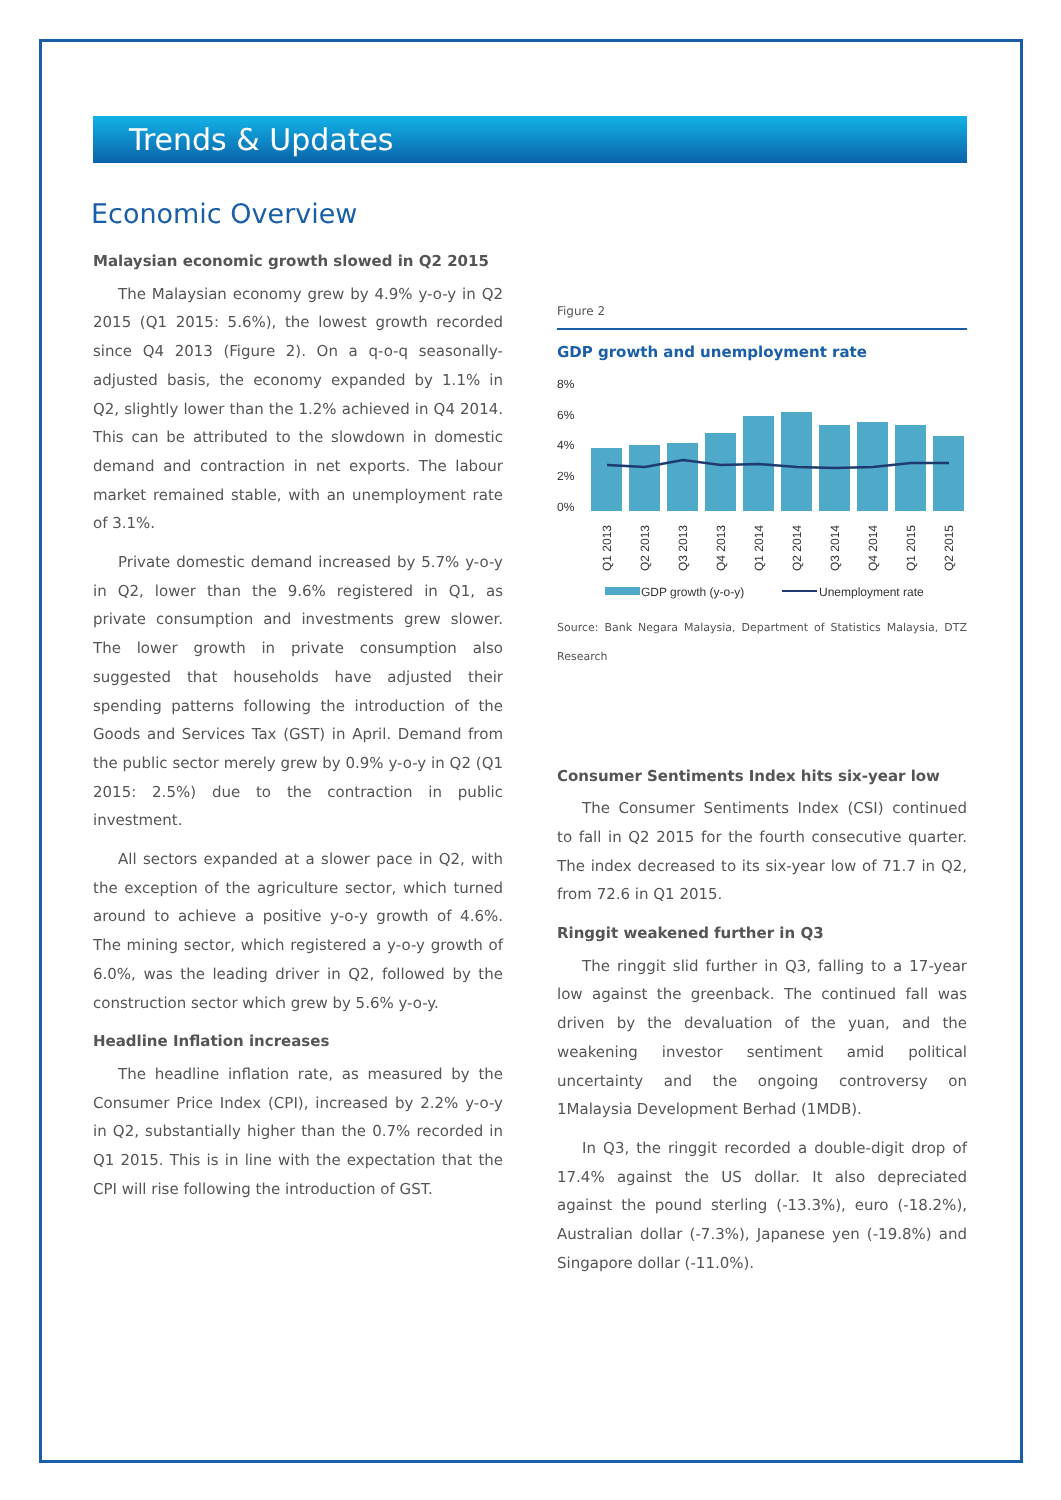Trends & Updates
Economic Overview
Malaysian economic growth slowed in Q2 2015
The Malaysian economy grew by 4.9% y-o-y in Q2 2015 (Q1 2015: 5.6%), the lowest growth recorded since Q4 2013 (Figure 2). On a q-o-q seasonally-adjusted basis, the economy expanded by 1.1% in Q2, slightly lower than the 1.2% achieved in Q4 2014. This can be attributed to the slowdown in domestic demand and contraction in net exports. The labour market remained stable, with an unemployment rate of 3.1%.
Private domestic demand increased by 5.7% y-o-y in Q2, lower than the 9.6% registered in Q1, as private consumption and investments grew slower. The lower growth in private consumption also suggested that households have adjusted their spending patterns following the introduction of the Goods and Services Tax (GST) in April. Demand from the public sector merely grew by 0.9% y-o-y in Q2 (Q1 2015: 2.5%) due to the contraction in public investment.
All sectors expanded at a slower pace in Q2, with the exception of the agriculture sector, which turned around to achieve a positive y-o-y growth of 4.6%. The mining sector, which registered a y-o-y growth of 6.0%, was the leading driver in Q2, followed by the construction sector which grew by 5.6% y-o-y.
Headline Inflation increases
The headline inflation rate, as measured by the Consumer Price Index (CPI), increased by 2.2% y-o-y in Q2, substantially higher than the 0.7% recorded in Q1 2015. This is in line with the expectation that the CPI will rise following the introduction of GST.
Figure 2
GDP growth and unemployment rate
8%
6%
4%
2%
0%
Q1 2013
Q2 2013
Q3 2013
Q4 2013
Q1 2014
Q2 2014
Q3 2014
Q4 2014
Q1 2015
Q2 2015
GDP growth (y-o-y)
Unemployment rate
Source: Bank Negara Malaysia, Department of Statistics Malaysia, DTZ Research
Consumer Sentiments Index hits six-year low
The Consumer Sentiments Index (CSI) continued to fall in Q2 2015 for the fourth consecutive quarter. The index decreased to its six-year low of 71.7 in Q2, from 72.6 in Q1 2015.
Ringgit weakened further in Q3
The ringgit slid further in Q3, falling to a 17-year low against the greenback. The continued fall was driven by the devaluation of the yuan, and the weakening investor sentiment amid political uncertainty and the ongoing controversy on 1Malaysia Development Berhad (1MDB).
In Q3, the ringgit recorded a double-digit drop of 17.4% against the US dollar. It also depreciated against the pound sterling (-13.3%), euro (-18.2%), Australian dollar (-7.3%), Japanese yen (-19.8%) and Singapore dollar (-11.0%).